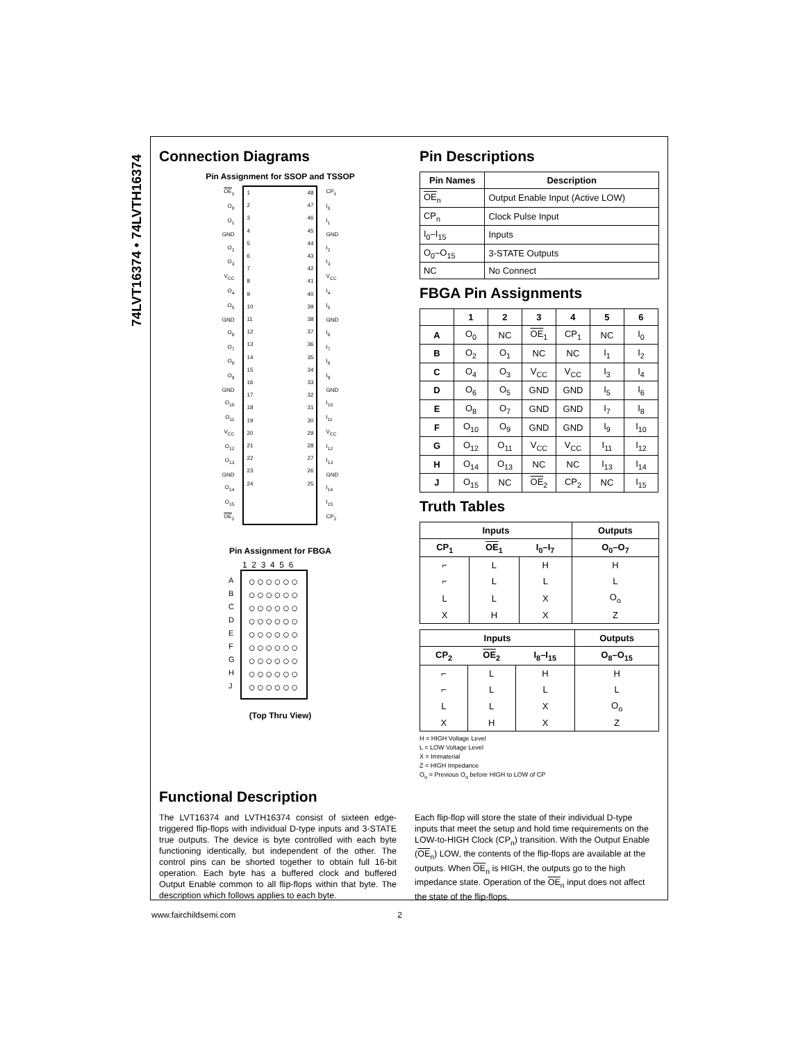74LVT16374 • 74LVTH16374
Connection Diagrams
Pin Assignment for SSOP and TSSOP
OE<sub>1</sub>
O<sub>0</sub>
O<sub>1</sub>
GND
O<sub>2</sub>
O<sub>3</sub>
V<sub>CC</sub>
O<sub>4</sub>
O<sub>5</sub>
GND
O<sub>6</sub>
O<sub>7</sub>
O<sub>8</sub>
O<sub>9</sub>
GND
O<sub>10</sub>
O<sub>11</sub>
V<sub>CC</sub>
O<sub>12</sub>
O<sub>13</sub>
GND
O<sub>14</sub>
O<sub>15</sub>
OE<sub>2</sub>
1
2
3
4
5
6
7
8
9
10
11
12
13
14
15
16
17
18
19
20
21
22
23
24
48
47
46
45
44
43
42
41
40
39
38
37
36
35
34
33
32
31
30
29
28
27
26
25
CP<sub>1</sub>
I<sub>0</sub>
I<sub>1</sub>
GND
I<sub>2</sub>
I<sub>3</sub>
V<sub>CC</sub>
I<sub>4</sub>
I<sub>5</sub>
GND
I<sub>6</sub>
I<sub>7</sub>
I<sub>8</sub>
I<sub>9</sub>
GND
I<sub>10</sub>
I<sub>11</sub>
V<sub>CC</sub>
I<sub>12</sub>
I<sub>13</sub>
GND
I<sub>14</sub>
I<sub>15</sub>
CP<sub>2</sub>
Pin Assignment for FBGA
1 2 3 4 5 6
A
B
C
D
E
F
G
H
J
○○○○○○
○○○○○○
○○○○○○
○○○○○○
○○○○○○
○○○○○○
○○○○○○
○○○○○○
○○○○○○
(Top Thru View)
Pin Descriptions
| Pin Names | Description |
| --- | --- |
| OE<sub>n</sub> | Output Enable Input (Active LOW) |
| CP<sub>n</sub> | Clock Pulse Input |
| I<sub>0</sub>–I<sub>15</sub> | Inputs |
| O<sub>0</sub>–O<sub>15</sub> | 3-STATE Outputs |
| NC | No Connect |
FBGA Pin Assignments
| | 1 | 2 | 3 | 4 | 5 | 6 |
| --- | --- | --- | --- | --- | --- | --- |
| A | O<sub>0</sub> | NC | OE<sub>1</sub> | CP<sub>1</sub> | NC | I<sub>0</sub> |
| B | O<sub>2</sub> | O<sub>1</sub> | NC | NC | I<sub>1</sub> | I<sub>2</sub> |
| C | O<sub>4</sub> | O<sub>3</sub> | V<sub>CC</sub> | V<sub>CC</sub> | I<sub>3</sub> | I<sub>4</sub> |
| D | O<sub>6</sub> | O<sub>5</sub> | GND | GND | I<sub>5</sub> | I<sub>6</sub> |
| E | O<sub>8</sub> | O<sub>7</sub> | GND | GND | I<sub>7</sub> | I<sub>8</sub> |
| F | O<sub>10</sub> | O<sub>9</sub> | GND | GND | I<sub>9</sub> | I<sub>10</sub> |
| G | O<sub>12</sub> | O<sub>11</sub> | V<sub>CC</sub> | V<sub>CC</sub> | I<sub>11</sub> | I<sub>12</sub> |
| H | O<sub>14</sub> | O<sub>13</sub> | NC | NC | I<sub>13</sub> | I<sub>14</sub> |
| J | O<sub>15</sub> | NC | OE<sub>2</sub> | CP<sub>2</sub> | NC | I<sub>15</sub> |
Truth Tables
| Inputs | | | Outputs |
| --- | --- | --- | --- |
| CP<sub>1</sub> | OE<sub>1</sub> | I<sub>0</sub>–I<sub>7</sub> | O<sub>0</sub>–O<sub>7</sub> |
| ⌐ | L | H | H |
| ⌐ | L | L | L |
| L | L | X | O<sub>o</sub> |
| X | H | X | Z |
| Inputs | | | Outputs |
| --- | --- | --- | --- |
| CP<sub>2</sub> | OE<sub>2</sub> | I<sub>8</sub>–I<sub>15</sub> | O<sub>8</sub>–O<sub>15</sub> |
| ⌐ | L | H | H |
| ⌐ | L | L | L |
| L | L | X | O<sub>o</sub> |
| X | H | X | Z |
H = HIGH Voltage Level
L = LOW Voltage Level
X = Immaterial
Z = HIGH Impedance
O<sub>o</sub> = Previous O<sub>o</sub> before HIGH to LOW of CP
Functional Description
The LVT16374 and LVTH16374 consist of sixteen edge-triggered flip-flops with individual D-type inputs and 3-STATE true outputs. The device is byte controlled with each byte functioning identically, but independent of the other. The control pins can be shorted together to obtain full 16-bit operation. Each byte has a buffered clock and buffered Output Enable common to all flip-flops within that byte. The description which follows applies to each byte.
Each flip-flop will store the state of their individual D-type inputs that meet the setup and hold time requirements on the LOW-to-HIGH Clock (CP<sub>n</sub>) transition. With the Output Enable (OE<sub>n</sub>) LOW, the contents of the flip-flops are available at the outputs. When OE<sub>n</sub> is HIGH, the outputs go to the high impedance state. Operation of the OE<sub>n</sub> input does not affect the state of the flip-flops.
www.fairchildsemi.com 2